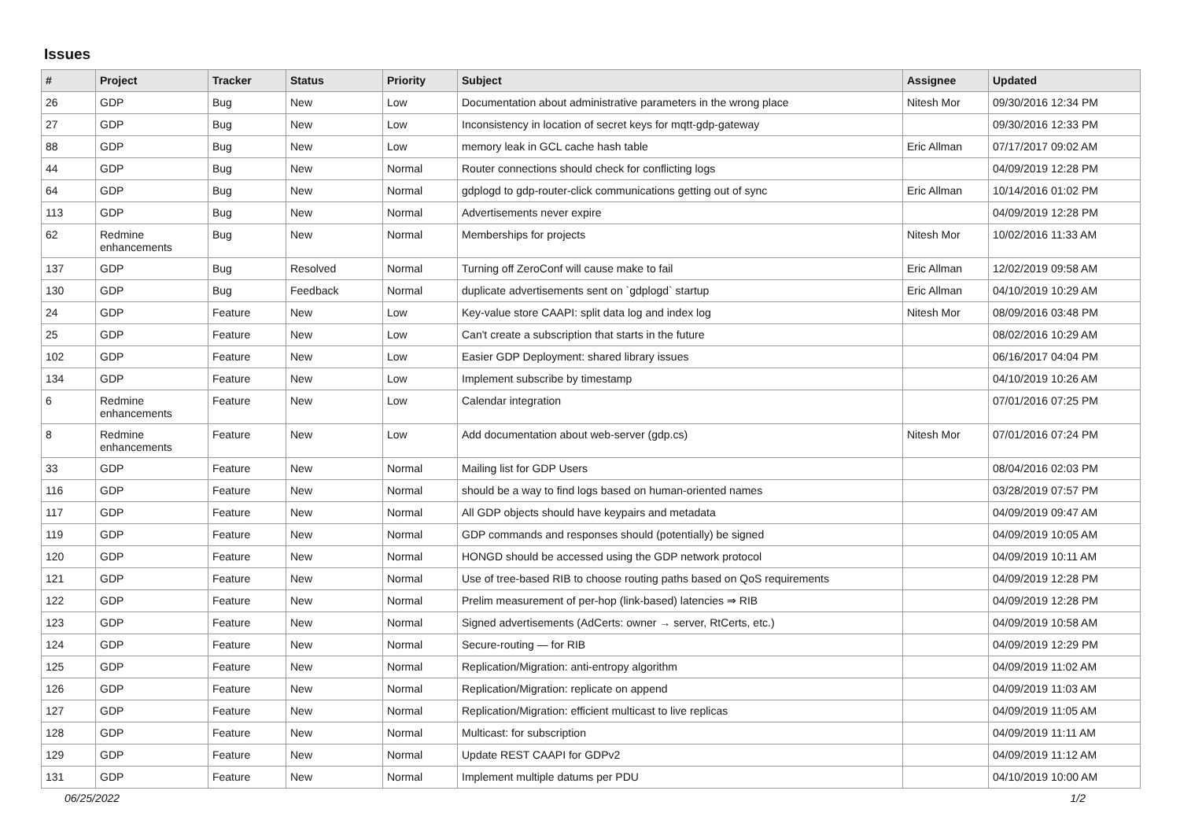Issues
| # | Project | Tracker | Status | Priority | Subject | Assignee | Updated |
| --- | --- | --- | --- | --- | --- | --- | --- |
| 26 | GDP | Bug | New | Low | Documentation about administrative parameters in the wrong place | Nitesh Mor | 09/30/2016 12:34 PM |
| 27 | GDP | Bug | New | Low | Inconsistency in location of secret keys for mqtt-gdp-gateway | | 09/30/2016 12:33 PM |
| 88 | GDP | Bug | New | Low | memory leak in GCL cache hash table | Eric Allman | 07/17/2017 09:02 AM |
| 44 | GDP | Bug | New | Normal | Router connections should check for conflicting logs | | 04/09/2019 12:28 PM |
| 64 | GDP | Bug | New | Normal | gdplogd to gdp-router-click communications getting out of sync | Eric Allman | 10/14/2016 01:02 PM |
| 113 | GDP | Bug | New | Normal | Advertisements never expire | | 04/09/2019 12:28 PM |
| 62 | Redmine enhancements | Bug | New | Normal | Memberships for projects | Nitesh Mor | 10/02/2016 11:33 AM |
| 137 | GDP | Bug | Resolved | Normal | Turning off ZeroConf will cause make to fail | Eric Allman | 12/02/2019 09:58 AM |
| 130 | GDP | Bug | Feedback | Normal | duplicate advertisements sent on `gdplogd` startup | Eric Allman | 04/10/2019 10:29 AM |
| 24 | GDP | Feature | New | Low | Key-value store CAAPI: split data log and index log | Nitesh Mor | 08/09/2016 03:48 PM |
| 25 | GDP | Feature | New | Low | Can't create a subscription that starts in the future | | 08/02/2016 10:29 AM |
| 102 | GDP | Feature | New | Low | Easier GDP Deployment: shared library issues | | 06/16/2017 04:04 PM |
| 134 | GDP | Feature | New | Low | Implement subscribe by timestamp | | 04/10/2019 10:26 AM |
| 6 | Redmine enhancements | Feature | New | Low | Calendar integration | | 07/01/2016 07:25 PM |
| 8 | Redmine enhancements | Feature | New | Low | Add documentation about web-server (gdp.cs) | Nitesh Mor | 07/01/2016 07:24 PM |
| 33 | GDP | Feature | New | Normal | Mailing list for GDP Users | | 08/04/2016 02:03 PM |
| 116 | GDP | Feature | New | Normal | should be a way to find logs based on human-oriented names | | 03/28/2019 07:57 PM |
| 117 | GDP | Feature | New | Normal | All GDP objects should have keypairs and metadata | | 04/09/2019 09:47 AM |
| 119 | GDP | Feature | New | Normal | GDP commands and responses should (potentially) be signed | | 04/09/2019 10:05 AM |
| 120 | GDP | Feature | New | Normal | HONGD should be accessed using the GDP network protocol | | 04/09/2019 10:11 AM |
| 121 | GDP | Feature | New | Normal | Use of tree-based RIB to choose routing paths based on QoS requirements | | 04/09/2019 12:28 PM |
| 122 | GDP | Feature | New | Normal | Prelim measurement of per-hop (link-based) latencies ⇒ RIB | | 04/09/2019 12:28 PM |
| 123 | GDP | Feature | New | Normal | Signed advertisements (AdCerts: owner → server, RtCerts, etc.) | | 04/09/2019 10:58 AM |
| 124 | GDP | Feature | New | Normal | Secure-routing — for RIB | | 04/09/2019 12:29 PM |
| 125 | GDP | Feature | New | Normal | Replication/Migration: anti-entropy algorithm | | 04/09/2019 11:02 AM |
| 126 | GDP | Feature | New | Normal | Replication/Migration: replicate on append | | 04/09/2019 11:03 AM |
| 127 | GDP | Feature | New | Normal | Replication/Migration: efficient multicast to live replicas | | 04/09/2019 11:05 AM |
| 128 | GDP | Feature | New | Normal | Multicast: for subscription | | 04/09/2019 11:11 AM |
| 129 | GDP | Feature | New | Normal | Update REST CAAPI for GDPv2 | | 04/09/2019 11:12 AM |
| 131 | GDP | Feature | New | Normal | Implement multiple datums per PDU | | 04/10/2019 10:00 AM |
06/25/2022 1/2